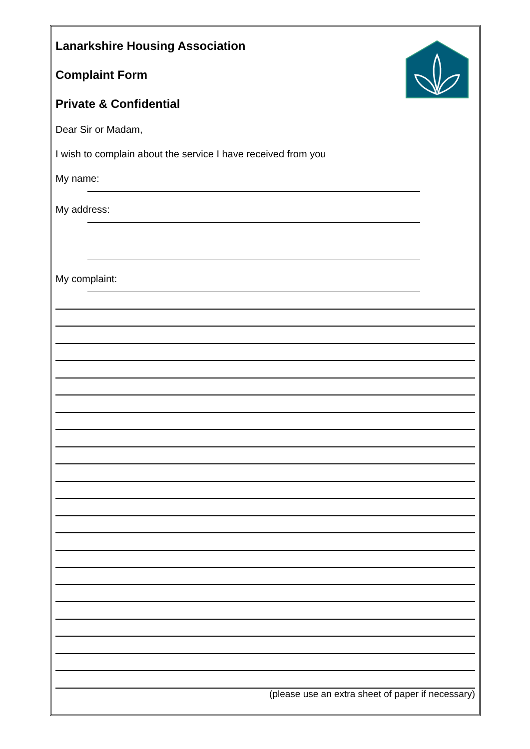Lanarkshire Housing Association
Complaint Form
Private & Confidential
Dear Sir or Madam,
I wish to complain about the service I have received from you
My name:
My address:
My complaint:
(please use an extra sheet of paper if necessary)